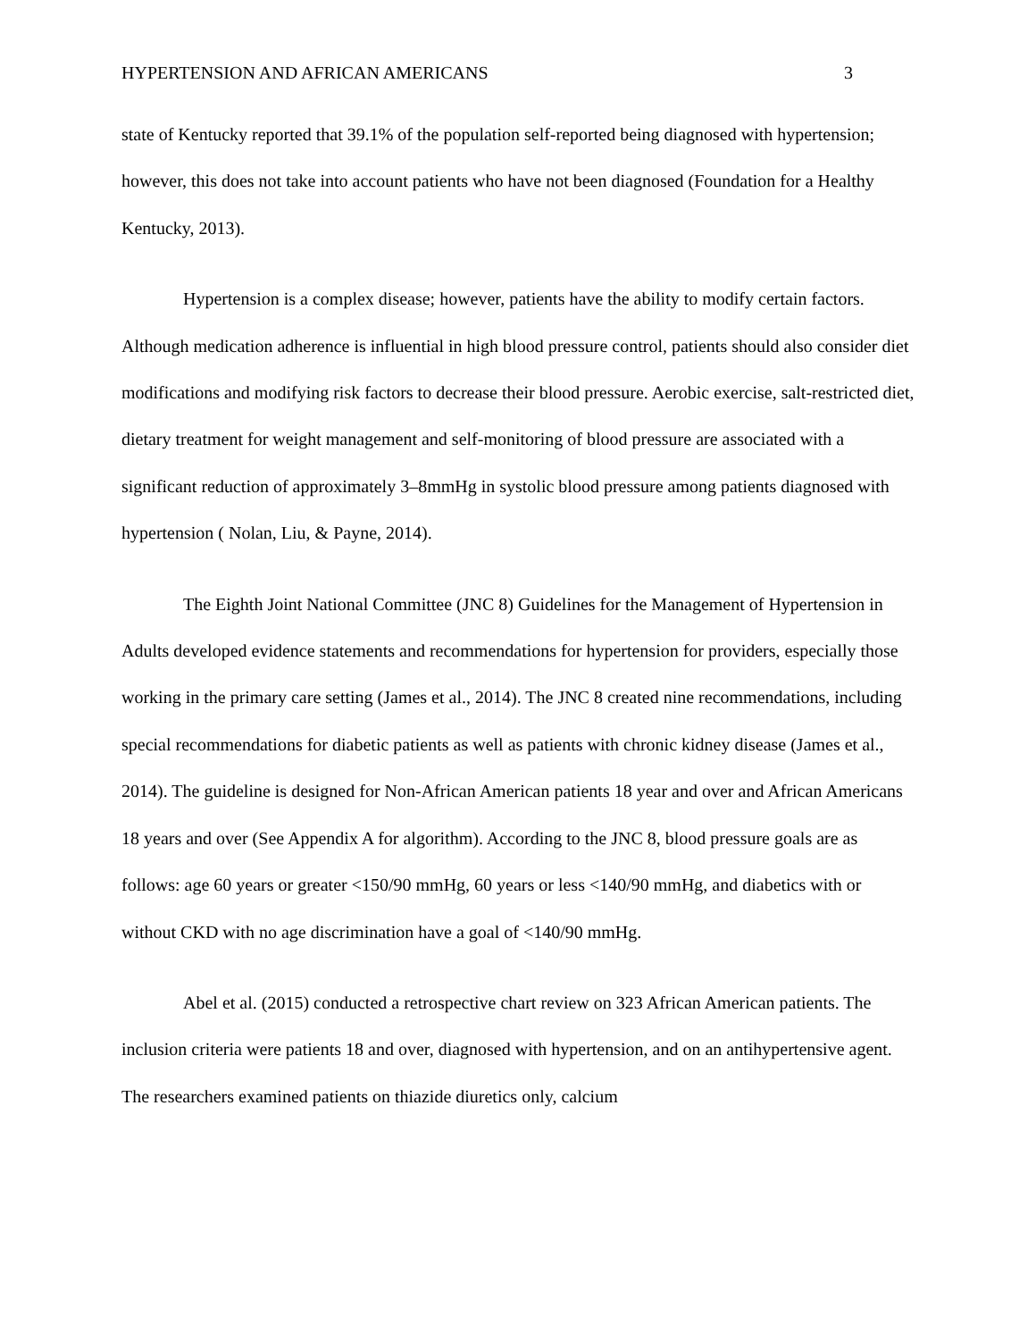HYPERTENSION AND AFRICAN AMERICANS 3
state of Kentucky reported that 39.1% of the population self-reported being diagnosed with hypertension; however, this does not take into account patients who have not been diagnosed (Foundation for a Healthy Kentucky, 2013).
Hypertension is a complex disease; however, patients have the ability to modify certain factors. Although medication adherence is influential in high blood pressure control, patients should also consider diet modifications and modifying risk factors to decrease their blood pressure. Aerobic exercise, salt-restricted diet, dietary treatment for weight management and self-monitoring of blood pressure are associated with a significant reduction of approximately 3–8mmHg in systolic blood pressure among patients diagnosed with hypertension ( Nolan, Liu, & Payne, 2014).
The Eighth Joint National Committee (JNC 8) Guidelines for the Management of Hypertension in Adults developed evidence statements and recommendations for hypertension for providers, especially those working in the primary care setting (James et al., 2014). The JNC 8 created nine recommendations, including special recommendations for diabetic patients as well as patients with chronic kidney disease (James et al., 2014). The guideline is designed for Non-African American patients 18 year and over and African Americans 18 years and over (See Appendix A for algorithm). According to the JNC 8, blood pressure goals are as follows: age 60 years or greater <150/90 mmHg, 60 years or less <140/90 mmHg, and diabetics with or without CKD with no age discrimination have a goal of <140/90 mmHg.
Abel et al. (2015) conducted a retrospective chart review on 323 African American patients. The inclusion criteria were patients 18 and over, diagnosed with hypertension, and on an antihypertensive agent. The researchers examined patients on thiazide diuretics only, calcium